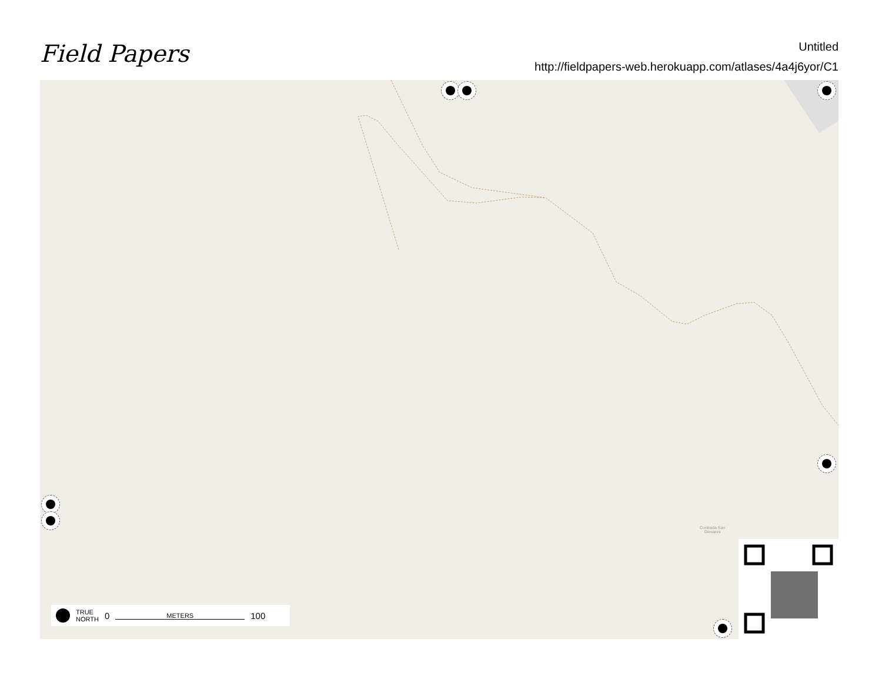Field Papers
Untitled
http://fieldpapers-web.herokuapp.com/atlases/4a4j6yor/C1
Contrada San
Giovanni
TRUE
NORTH 0 METERS 100